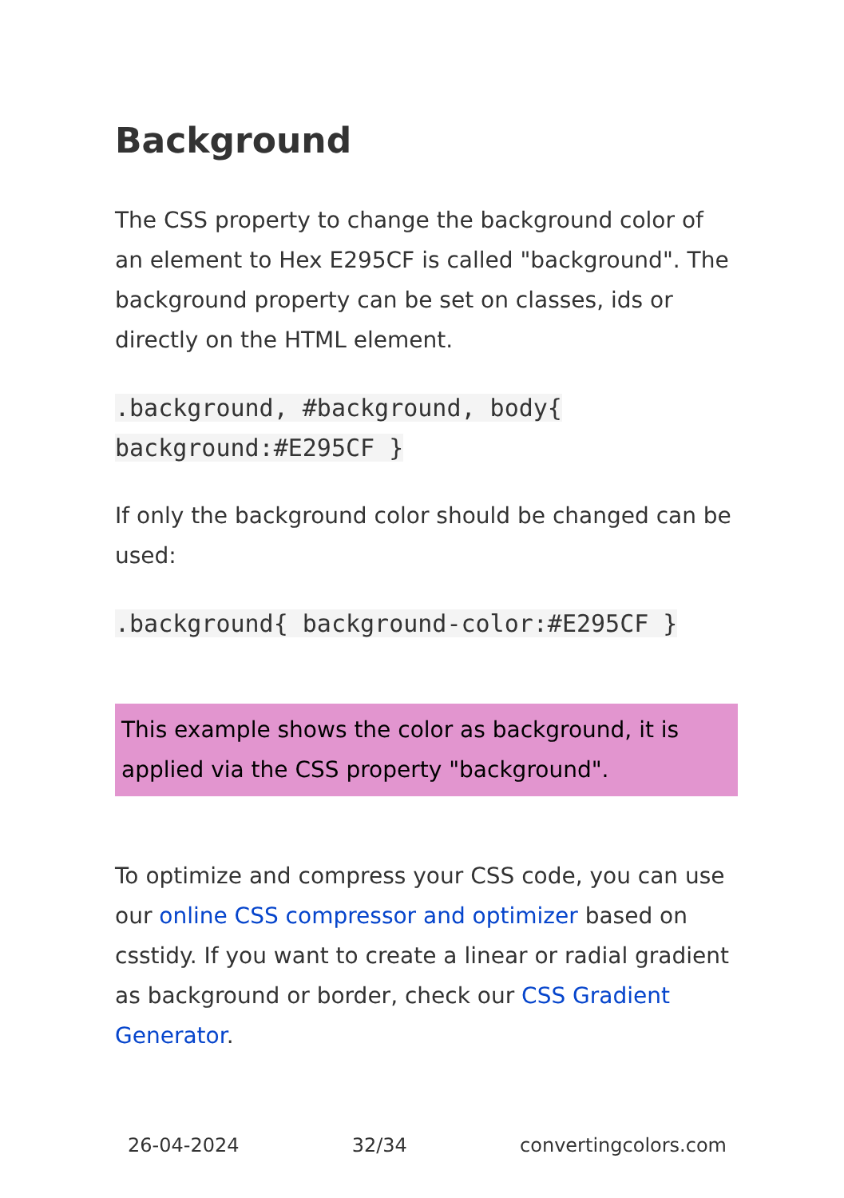Background
The CSS property to change the background color of an element to Hex E295CF is called "background". The background property can be set on classes, ids or directly on the HTML element.
.background, #background, body{
background:#E295CF }
If only the background color should be changed can be used:
.background{ background-color:#E295CF }
This example shows the color as background, it is applied via the CSS property "background".
To optimize and compress your CSS code, you can use our online CSS compressor and optimizer based on csstidy. If you want to create a linear or radial gradient as background or border, check our CSS Gradient Generator.
26-04-2024 32/34 convertingcolors.com